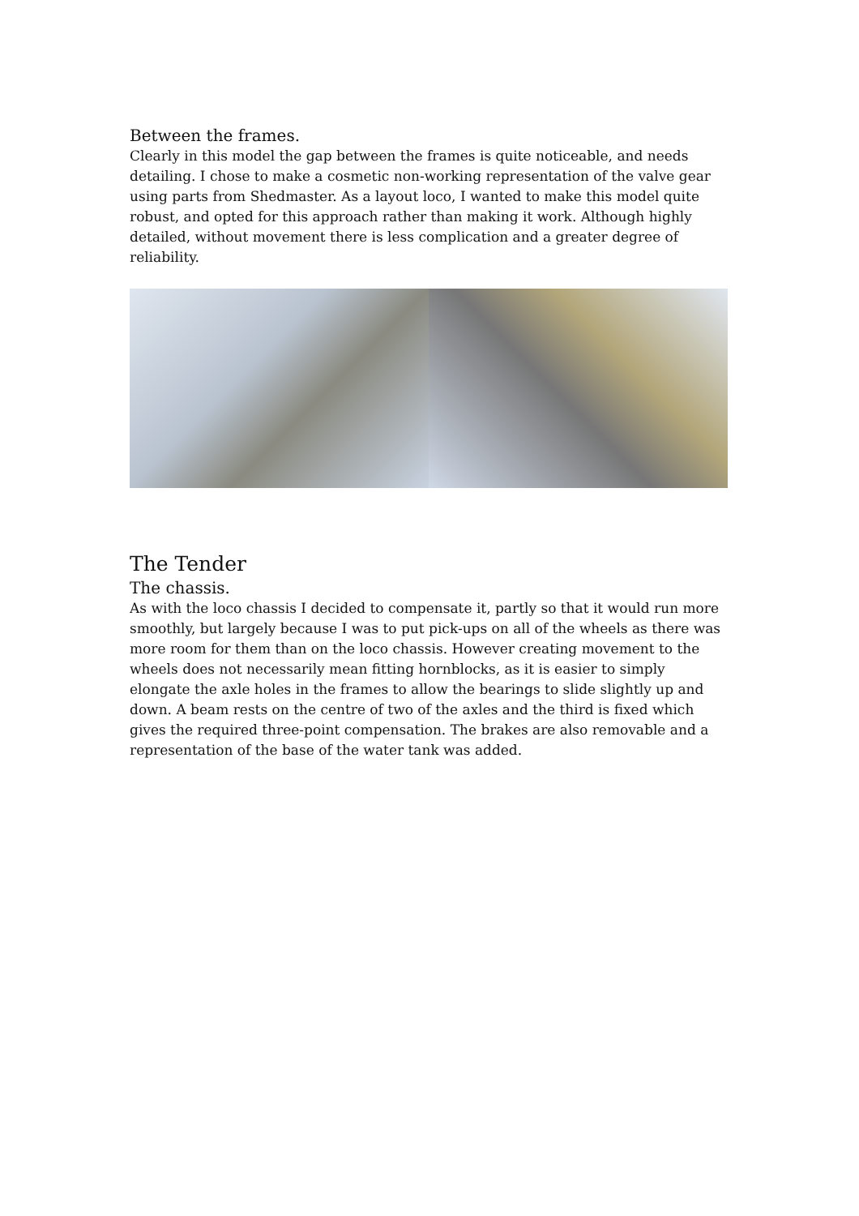Between the frames.
Clearly in this model the gap between the frames is quite noticeable, and needs detailing. I chose to make a cosmetic non-working representation of the valve gear using parts from Shedmaster. As a layout loco, I wanted to make this model quite robust, and opted for this approach rather than making it work. Although highly detailed, without movement there is less complication and a greater degree of reliability.
The Tender
The chassis.
As with the loco chassis I decided to compensate it, partly so that it would run more smoothly, but largely because I was to put pick-ups on all of the wheels as there was more room for them than on the loco chassis. However creating movement to the wheels does not necessarily mean fitting hornblocks, as it is easier to simply elongate the axle holes in the frames to allow the bearings to slide slightly up and down. A beam rests on the centre of two of the axles and the third is fixed which gives the required three-point compensation. The brakes are also removable and a representation of the base of the water tank was added.